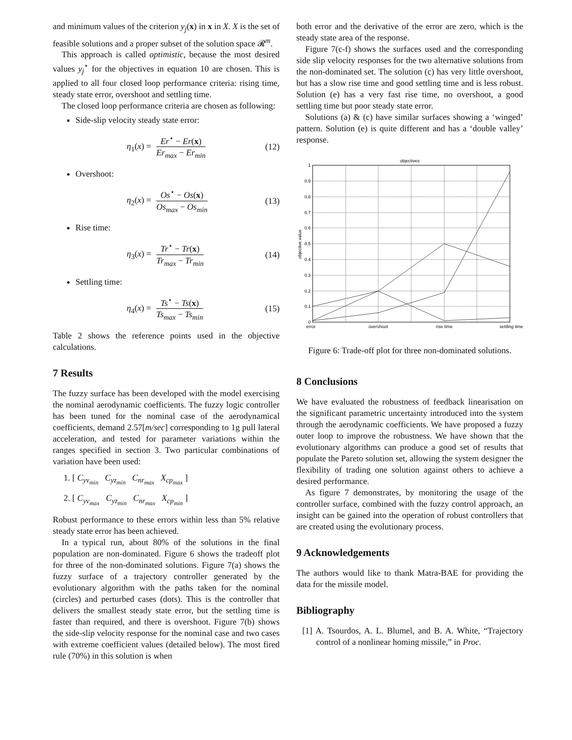and minimum values of the criterion y<sub>j</sub>(x) in x in X. X is the set of feasible solutions and a proper subset of the solution space 𝓡<sup>m</sup>.
This approach is called optimistic, because the most desired values y<sub>j</sub><sup>⋆</sup> for the objectives in equation 10 are chosen. This is applied to all four closed loop performance criteria: rising time, steady state error, overshoot and settling time.
The closed loop performance criteria are chosen as following:
Side-slip velocity steady state error:
η<sub>1</sub>(x) = Er<sup>⋆</sup> − Er(x) Er<sub>max</sub> − Er<sub>min</sub> (12)
Overshoot:
η<sub>2</sub>(x) = Os<sup>⋆</sup> − Os(x) Os<sub>max</sub> − Os<sub>min</sub> (13)
Rise time:
η<sub>3</sub>(x) = Tr<sup>⋆</sup> − Tr(x) Tr<sub>max</sub> − Tr<sub>min</sub> (14)
Settling time:
η<sub>4</sub>(x) = Ts<sup>⋆</sup> − Ts(x) Ts<sub>max</sub> − Ts<sub>min</sub> (15)
Table 2 shows the reference points used in the objective calculations.
7 Results
The fuzzy surface has been developed with the model exercising the nominal aerodynamic coefficients. The fuzzy logic controller has been tuned for the nominal case of the aerodynamical coefficients, demand 2.57[m/sec] corresponding to 1g pull lateral acceleration, and tested for parameter variations within the ranges specified in section 3. Two particular combinations of variation have been used:
1. [ C<sub>yv<sub>min</sub></sub> C<sub>yz<sub>min</sub></sub> C<sub>nr<sub>max</sub></sub> X<sub>cp<sub>max</sub></sub> ]
2. [ C<sub>yv<sub>max</sub></sub> C<sub>yz<sub>min</sub></sub> C<sub>nr<sub>max</sub></sub> X<sub>cp<sub>min</sub></sub> ]
Robust performance to these errors within less than 5% relative steady state error has been achieved.
In a typical run, about 80% of the solutions in the final population are non-dominated. Figure 6 shows the tradeoff plot for three of the non-dominated solutions. Figure 7(a) shows the fuzzy surface of a trajectory controller generated by the evolutionary algorithm with the paths taken for the nominal (circles) and perturbed cases (dots). This is the controller that delivers the smallest steady state error, but the settling time is faster than required, and there is overshoot. Figure 7(b) shows the side-slip velocity response for the nominal case and two cases with extreme coefficient values (detailed below). The most fired rule (70%) in this solution is when
both error and the derivative of the error are zero, which is the steady state area of the response.
Figure 7(c-f) shows the surfaces used and the corresponding side slip velocity responses for the two alternative solutions from the non-dominated set. The solution (c) has very little overshoot, but has a slow rise time and good settling time and is less robust. Solution (e) has a very fast rise time, no overshoot, a good settling time but poor steady state error.
Solutions (a) & (c) have similar surfaces showing a ‘winged’ pattern. Solution (e) is quite different and has a ‘double valley’ response.
objectives
1
0.9
0.8
0.7
0.6
0.5
0.4
0.3
0.2
0.1
0
objective value
error
overshoot
rise time
settling time
Figure 6: Trade-off plot for three non-dominated solutions.
8 Conclusions
We have evaluated the robustness of feedback linearisation on the significant parametric uncertainty introduced into the system through the aerodynamic coefficients. We have proposed a fuzzy outer loop to improve the robustness. We have shown that the evolutionary algorithms can produce a good set of results that populate the Pareto solution set, allowing the system designer the flexibility of trading one solution against others to achieve a desired performance.
As figure 7 demonstrates, by monitoring the usage of the controller surface, combined with the fuzzy control approach, an insight can be gained into the operation of robust controllers that are created using the evolutionary process.
9 Acknowledgements
The authors would like to thank Matra-BAE for providing the data for the missile model.
Bibliography
[1] A. Tsourdos, A. L. Blumel, and B. A. White, “Trajectory control of a nonlinear homing missile,” in Proc.